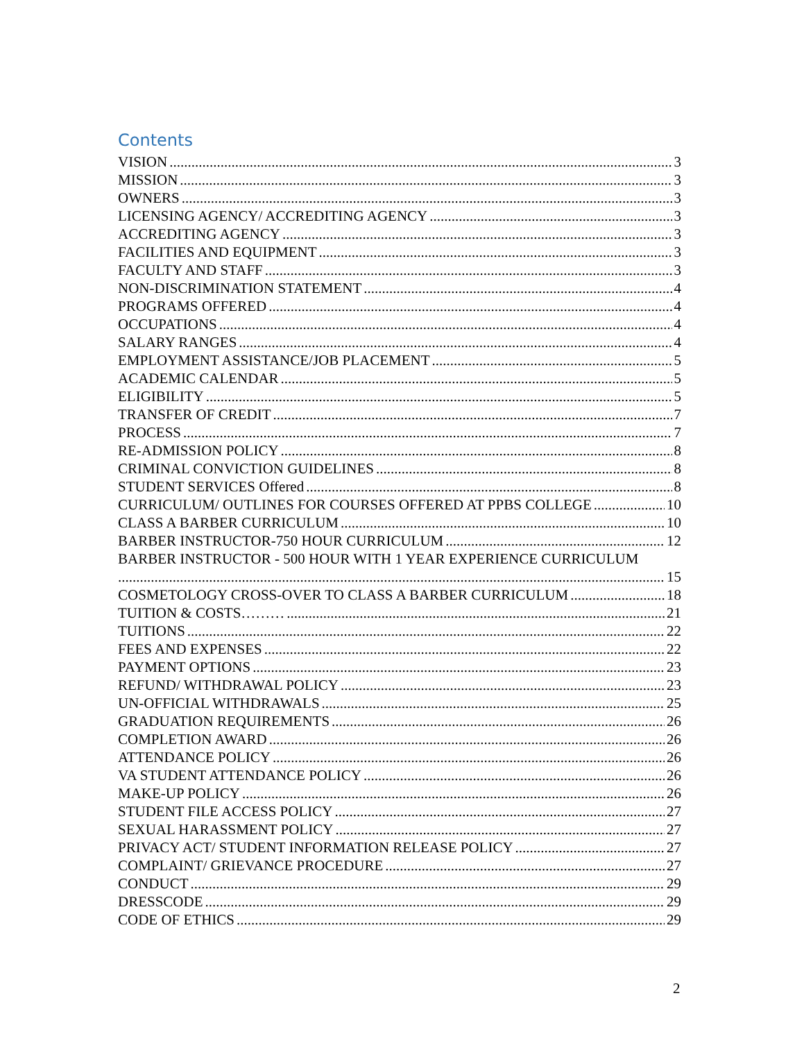Contents
VISION 3
MISSION 3
OWNERS 3
LICENSING AGENCY/ ACCREDITING AGENCY 3
ACCREDITING AGENCY 3
FACILITIES AND EQUIPMENT 3
FACULTY AND STAFF 3
NON-DISCRIMINATION STATEMENT 4
PROGRAMS OFFERED 4
OCCUPATIONS 4
SALARY RANGES 4
EMPLOYMENT ASSISTANCE/JOB PLACEMENT 5
ACADEMIC CALENDAR 5
ELIGIBILITY 5
TRANSFER OF CREDIT 7
PROCESS 7
RE-ADMISSION POLICY 8
CRIMINAL CONVICTION GUIDELINES 8
STUDENT SERVICES Offered 8
CURRICULUM/ OUTLINES FOR COURSES OFFERED AT PPBS COLLEGE 10
CLASS A BARBER CURRICULUM 10
BARBER INSTRUCTOR-750 HOUR CURRICULUM 12
BARBER INSTRUCTOR - 500 HOUR WITH 1 YEAR EXPERIENCE CURRICULUM
15
COSMETOLOGY CROSS-OVER TO CLASS A BARBER CURRICULUM 18
TUITION & COSTS……… 21
TUITIONS 22
FEES AND EXPENSES 22
PAYMENT OPTIONS 23
REFUND/ WITHDRAWAL POLICY 23
UN-OFFICIAL WITHDRAWALS 25
GRADUATION REQUIREMENTS 26
COMPLETION AWARD 26
ATTENDANCE POLICY 26
VA STUDENT ATTENDANCE POLICY 26
MAKE-UP POLICY 26
STUDENT FILE ACCESS POLICY 27
SEXUAL HARASSMENT POLICY 27
PRIVACY ACT/ STUDENT INFORMATION RELEASE POLICY 27
COMPLAINT/ GRIEVANCE PROCEDURE 27
CONDUCT 29
DRESSCODE 29
CODE OF ETHICS 29
2